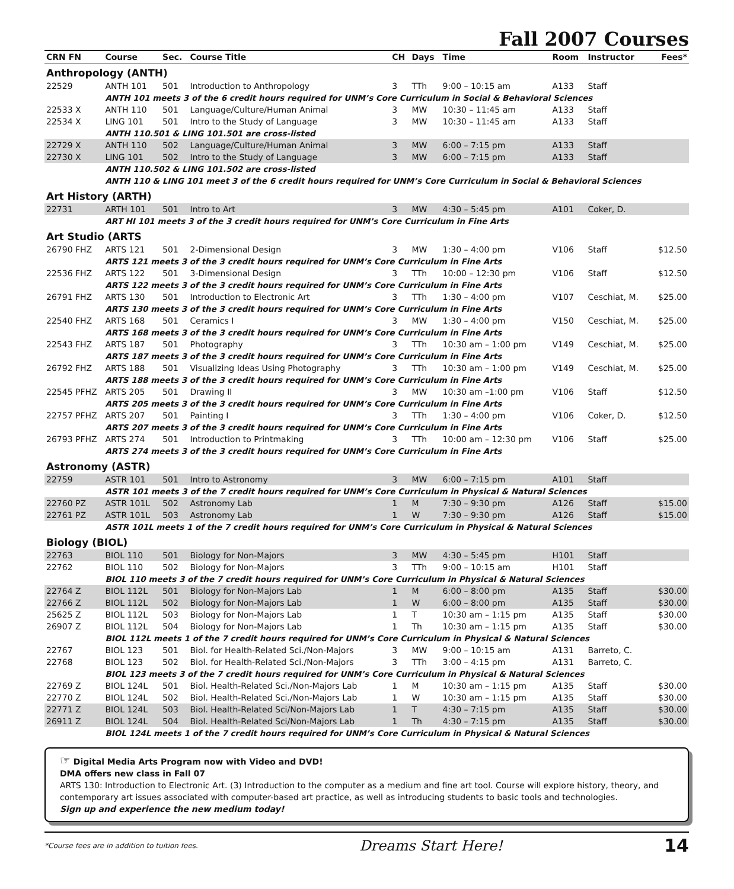Fall 2007 Courses
| CRN FN | Course | Sec. | Course Title | CH | Days | Time | Room | Instructor | Fees* |
| --- | --- | --- | --- | --- | --- | --- | --- | --- | --- |
| Anthropology (ANTH) | | | | | | | | | |
| 22529 | ANTH 101 | 501 | Introduction to Anthropology | 3 | TTh | 9:00 – 10:15 am | A133 | Staff | |
| | ANTH 101 meets 3 of the 6 credit hours required for UNM’s Core Curriculum in Social & Behavioral Sciences | | | | | | | | |
| 22533 X | ANTH 110 | 501 | Language/Culture/Human Animal | 3 | MW | 10:30 – 11:45 am | A133 | Staff | |
| 22534 X | LING 101 | 501 | Intro to the Study of Language | 3 | MW | 10:30 – 11:45 am | A133 | Staff | |
| | ANTH 110.501 & LING 101.501 are cross-listed | | | | | | | | |
| 22729 X | ANTH 110 | 502 | Language/Culture/Human Animal | 3 | MW | 6:00 – 7:15 pm | A133 | Staff | |
| 22730 X | LING 101 | 502 | Intro to the Study of Language | 3 | MW | 6:00 – 7:15 pm | A133 | Staff | |
| | ANTH 110.502 & LING 101.502 are cross-listed | | | | | | | | |
| | ANTH 110 & LING 101 meet 3 of the 6 credit hours required for UNM’s Core Curriculum in Social & Behavioral Sciences | | | | | | | | |
| Art History (ARTH) | | | | | | | | | |
| 22731 | ARTH 101 | 501 | Intro to Art | 3 | MW | 4:30 – 5:45 pm | A101 | Coker, D. | |
| | ART HI 101 meets 3 of the 3 credit hours required for UNM’s Core Curriculum in Fine Arts | | | | | | | | |
| Art Studio (ARTS | | | | | | | | | |
| 26790 FHZ | ARTS 121 | 501 | 2-Dimensional Design | 3 | MW | 1:30 – 4:00 pm | V106 | Staff | $12.50 |
| | ARTS 121 meets 3 of the 3 credit hours required for UNM’s Core Curriculum in Fine Arts | | | | | | | | |
| 22536 FHZ | ARTS 122 | 501 | 3-Dimensional Design | 3 | TTh | 10:00 – 12:30 pm | V106 | Staff | $12.50 |
| | ARTS 122 meets 3 of the 3 credit hours required for UNM’s Core Curriculum in Fine Arts | | | | | | | | |
| 26791 FHZ | ARTS 130 | 501 | Introduction to Electronic Art | 3 | TTh | 1:30 – 4:00 pm | V107 | Ceschiat, M. | $25.00 |
| | ARTS 130 meets 3 of the 3 credit hours required for UNM’s Core Curriculum in Fine Arts | | | | | | | | |
| 22540 FHZ | ARTS 168 | 501 | Ceramics I | 3 | MW | 1:30 – 4:00 pm | V150 | Ceschiat, M. | $25.00 |
| | ARTS 168 meets 3 of the 3 credit hours required for UNM’s Core Curriculum in Fine Arts | | | | | | | | |
| 22543 FHZ | ARTS 187 | 501 | Photography | 3 | TTh | 10:30 am – 1:00 pm | V149 | Ceschiat, M. | $25.00 |
| | ARTS 187 meets 3 of the 3 credit hours required for UNM’s Core Curriculum in Fine Arts | | | | | | | | |
| 26792 FHZ | ARTS 188 | 501 | Visualizing Ideas Using Photography | 3 | TTh | 10:30 am – 1:00 pm | V149 | Ceschiat, M. | $25.00 |
| | ARTS 188 meets 3 of the 3 credit hours required for UNM’s Core Curriculum in Fine Arts | | | | | | | | |
| 22545 PFHZ | ARTS 205 | 501 | Drawing II | 3 | MW | 10:30 am –1:00 pm | V106 | Staff | $12.50 |
| | ARTS 205 meets 3 of the 3 credit hours required for UNM’s Core Curriculum in Fine Arts | | | | | | | | |
| 22757 PFHZ | ARTS 207 | 501 | Painting I | 3 | TTh | 1:30 – 4:00 pm | V106 | Coker, D. | $12.50 |
| | ARTS 207 meets 3 of the 3 credit hours required for UNM’s Core Curriculum in Fine Arts | | | | | | | | |
| 26793 PFHZ | ARTS 274 | 501 | Introduction to Printmaking | 3 | TTh | 10:00 am – 12:30 pm | V106 | Staff | $25.00 |
| | ARTS 274 meets 3 of the 3 credit hours required for UNM’s Core Curriculum in Fine Arts | | | | | | | | |
| Astronomy (ASTR) | | | | | | | | | |
| 22759 | ASTR 101 | 501 | Intro to Astronomy | 3 | MW | 6:00 – 7:15 pm | A101 | Staff | |
| | ASTR 101 meets 3 of the 7 credit hours required for UNM’s Core Curriculum in Physical & Natural Sciences | | | | | | | | |
| 22760 PZ | ASTR 101L | 502 | Astronomy Lab | 1 | M | 7:30 – 9:30 pm | A126 | Staff | $15.00 |
| 22761 PZ | ASTR 101L | 503 | Astronomy Lab | 1 | W | 7:30 – 9:30 pm | A126 | Staff | $15.00 |
| | ASTR 101L meets 1 of the 7 credit hours required for UNM’s Core Curriculum in Physical & Natural Sciences | | | | | | | | |
| Biology (BIOL) | | | | | | | | | |
| 22763 | BIOL 110 | 501 | Biology for Non-Majors | 3 | MW | 4:30 – 5:45 pm | H101 | Staff | |
| 22762 | BIOL 110 | 502 | Biology for Non-Majors | 3 | TTh | 9:00 – 10:15 am | H101 | Staff | |
| | BIOL 110 meets 3 of the 7 credit hours required for UNM’s Core Curriculum in Physical & Natural Sciences | | | | | | | | |
| 22764 Z | BIOL 112L | 501 | Biology for Non-Majors Lab | 1 | M | 6:00 – 8:00 pm | A135 | Staff | $30.00 |
| 22766 Z | BIOL 112L | 502 | Biology for Non-Majors Lab | 1 | W | 6:00 – 8:00 pm | A135 | Staff | $30.00 |
| 25625 Z | BIOL 112L | 503 | Biology for Non-Majors Lab | 1 | T | 10:30 am – 1:15 pm | A135 | Staff | $30.00 |
| 26907 Z | BIOL 112L | 504 | Biology for Non-Majors Lab | 1 | Th | 10:30 am – 1:15 pm | A135 | Staff | $30.00 |
| | BIOL 112L meets 1 of the 7 credit hours required for UNM’s Core Curriculum in Physical & Natural Sciences | | | | | | | | |
| 22767 | BIOL 123 | 501 | Biol. for Health-Related Sci./Non-Majors | 3 | MW | 9:00 – 10:15 am | A131 | Barreto, C. | |
| 22768 | BIOL 123 | 502 | Biol. for Health-Related Sci./Non-Majors | 3 | TTh | 3:00 – 4:15 pm | A131 | Barreto, C. | |
| | BIOL 123 meets 3 of the 7 credit hours required for UNM’s Core Curriculum in Physical & Natural Sciences | | | | | | | | |
| 22769 Z | BIOL 124L | 501 | Biol. Health-Related Sci./Non-Majors Lab | 1 | M | 10:30 am – 1:15 pm | A135 | Staff | $30.00 |
| 22770 Z | BIOL 124L | 502 | Biol. Health-Related Sci./Non-Majors Lab | 1 | W | 10:30 am – 1:15 pm | A135 | Staff | $30.00 |
| 22771 Z | BIOL 124L | 503 | Biol. Health-Related Sci/Non-Majors Lab | 1 | T | 4:30 – 7:15 pm | A135 | Staff | $30.00 |
| 26911 Z | BIOL 124L | 504 | Biol. Health-Related Sci/Non-Majors Lab | 1 | Th | 4:30 – 7:15 pm | A135 | Staff | $30.00 |
| | BIOL 124L meets 1 of the 7 credit hours required for UNM’s Core Curriculum in Physical & Natural Sciences | | | | | | | | |
☞ Digital Media Arts Program now with Video and DVD!
DMA offers new class in Fall 07
ARTS 130: Introduction to Electronic Art. (3) Introduction to the computer as a medium and fine art tool. Course will explore history, theory, and contemporary art issues associated with computer-based art practice, as well as introducing students to basic tools and technologies.
Sign up and experience the new medium today!
*Course fees are in addition to tuition fees. Dreams Start Here! 14